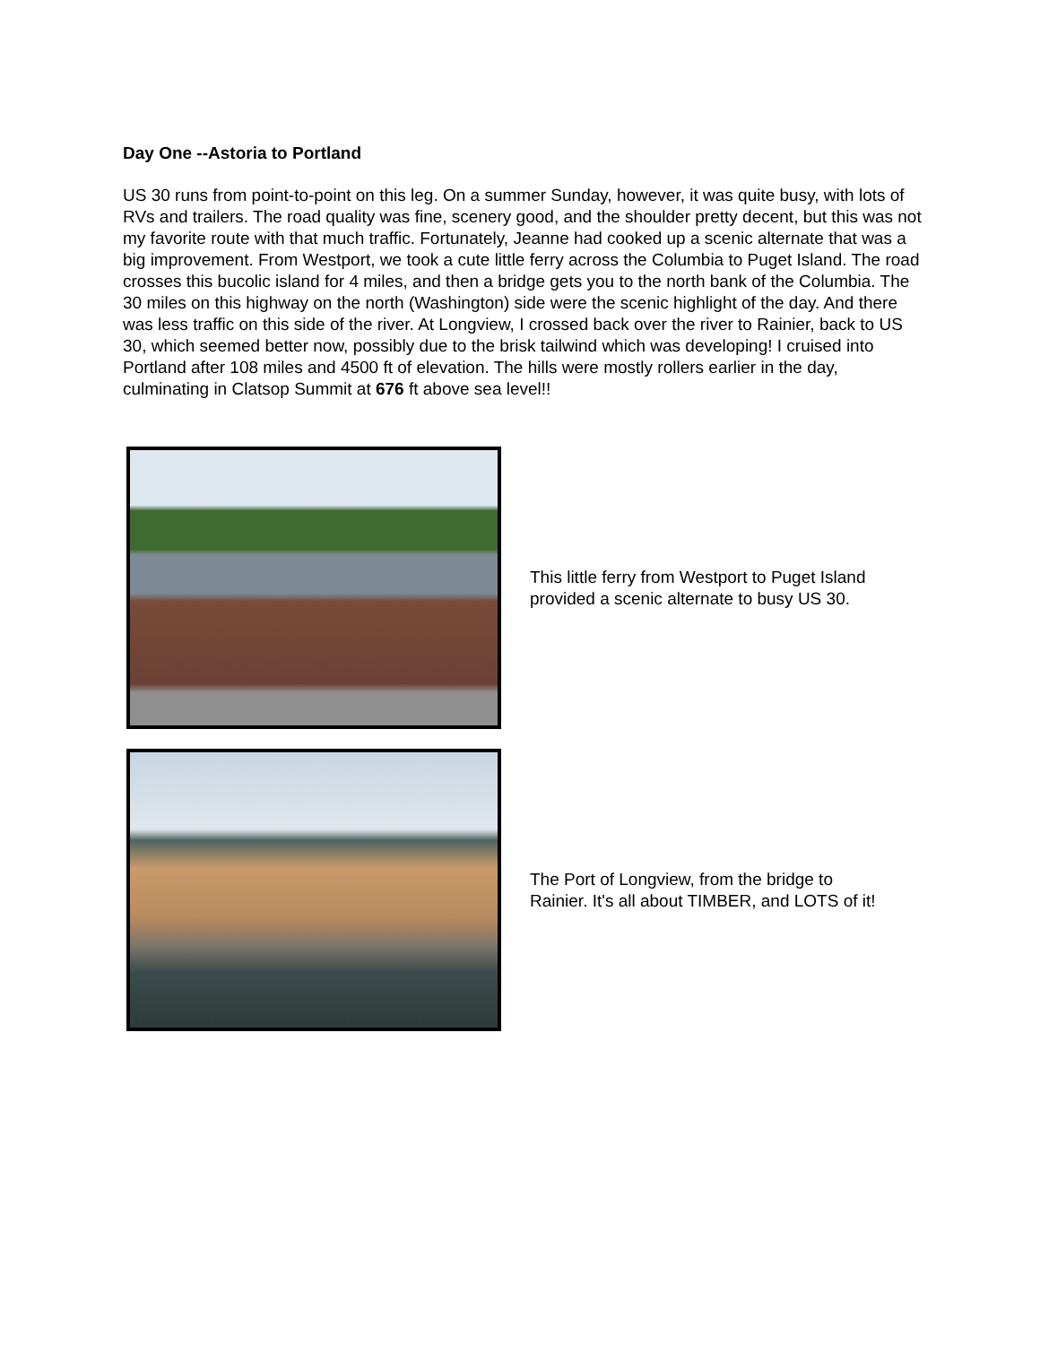Day One --Astoria to Portland
US 30 runs from point-to-point on this leg. On a summer Sunday, however, it was quite busy, with lots of RVs and trailers. The road quality was fine, scenery good, and the shoulder pretty decent, but this was not my favorite route with that much traffic. Fortunately, Jeanne had cooked up a scenic alternate that was a big improvement. From Westport, we took a cute little ferry across the Columbia to Puget Island. The road crosses this bucolic island for 4 miles, and then a bridge gets you to the north bank of the Columbia. The 30 miles on this highway on the north (Washington) side were the scenic highlight of the day. And there was less traffic on this side of the river. At Longview, I crossed back over the river to Rainier, back to US 30, which seemed better now, possibly due to the brisk tailwind which was developing! I cruised into Portland after 108 miles and 4500 ft of elevation. The hills were mostly rollers earlier in the day, culminating in Clatsop Summit at 676 ft above sea level!!
This little ferry from Westport to Puget Island
provided a scenic alternate to busy US 30.
The Port of Longview, from the bridge to
Rainier. It's all about TIMBER, and LOTS of it!